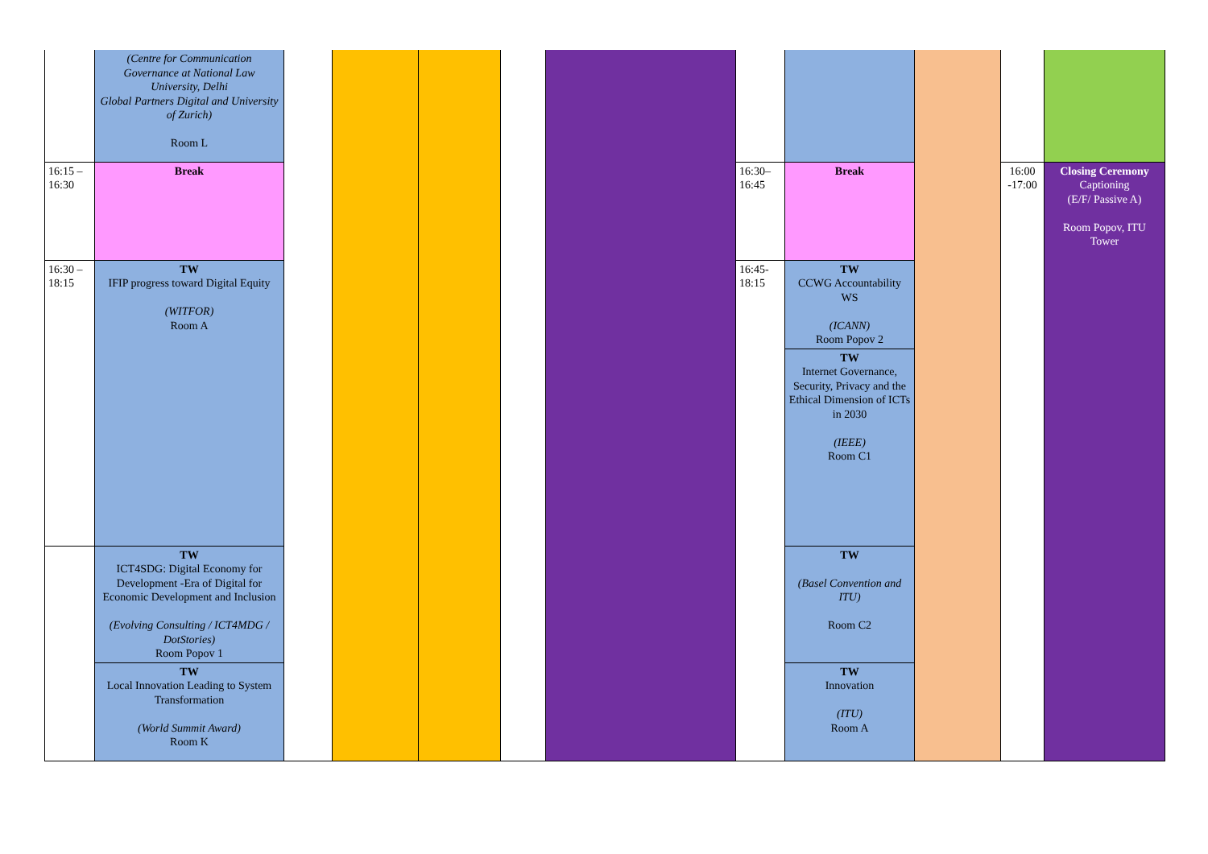| | (Centre for Communication Governance at National Law University, Delhi Global Partners Digital and University of Zurich) Room L | | | | | | | | | | |
| 16:15 – 16:30 | Break | | | | | | 16:30– 16:45 | Break | | 16:00 -17:00 | Closing Ceremony Captioning (E/F/ Passive A) Room Popov, ITU Tower |
| 16:30 – 18:15 | TW IFIP progress toward Digital Equity (WITFOR) Room A | | | | | | 16:45- 18:15 | TW CCWG Accountability WS (ICANN) Room Popov 2 | | | |
| | | | | | | | | TW Internet Governance, Security, Privacy and the Ethical Dimension of ICTs in 2030 (IEEE) Room C1 | | | |
| | TW ICT4SDG: Digital Economy for Development -Era of Digital for Economic Development and Inclusion (Evolving Consulting / ICT4MDG / DotStories) Room Popov 1 | | | | | | | TW (Basel Convention and ITU) Room C2 | | | |
| | TW Local Innovation Leading to System Transformation (World Summit Award) Room K | | | | | | | TW Innovation (ITU) Room A | | | |